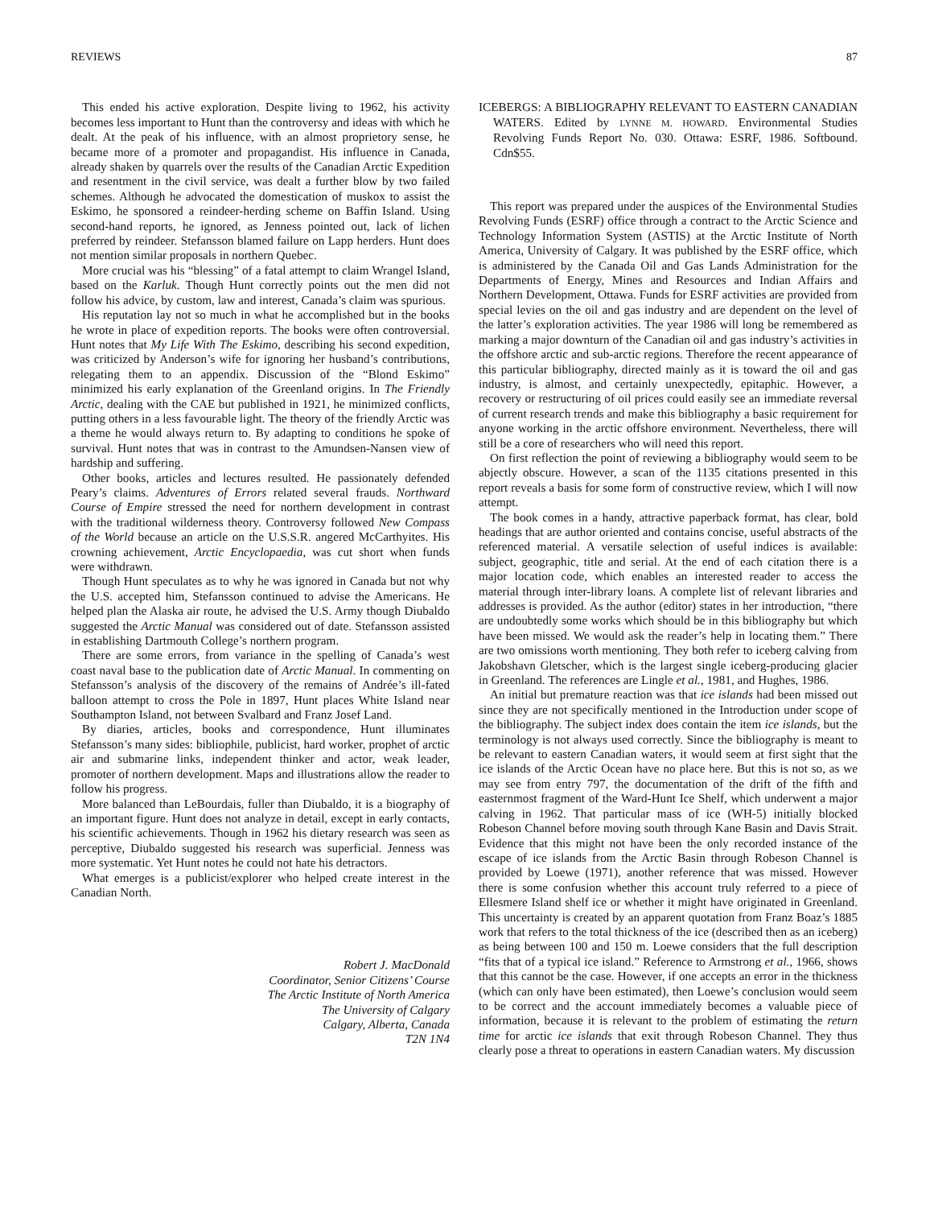REVIEWS 87
This ended his active exploration. Despite living to 1962, his activity becomes less important to Hunt than the controversy and ideas with which he dealt. At the peak of his influence, with an almost proprietory sense, he became more of a promoter and propagandist. His influence in Canada, already shaken by quarrels over the results of the Canadian Arctic Expedition and resentment in the civil service, was dealt a further blow by two failed schemes. Although he advocated the domestication of muskox to assist the Eskimo, he sponsored a reindeer-herding scheme on Baffin Island. Using second-hand reports, he ignored, as Jenness pointed out, lack of lichen preferred by reindeer. Stefansson blamed failure on Lapp herders. Hunt does not mention similar proposals in northern Quebec.
More crucial was his “blessing” of a fatal attempt to claim Wrangel Island, based on the Karluk. Though Hunt correctly points out the men did not follow his advice, by custom, law and interest, Canada’s claim was spurious.
His reputation lay not so much in what he accomplished but in the books he wrote in place of expedition reports. The books were often controversial. Hunt notes that My Life With The Eskimo, describing his second expedition, was criticized by Anderson’s wife for ignoring her husband’s contributions, relegating them to an appendix. Discussion of the “Blond Eskimo” minimized his early explanation of the Greenland origins. In The Friendly Arctic, dealing with the CAE but published in 1921, he minimized conflicts, putting others in a less favourable light. The theory of the friendly Arctic was a theme he would always return to. By adapting to conditions he spoke of survival. Hunt notes that was in contrast to the Amundsen-Nansen view of hardship and suffering.
Other books, articles and lectures resulted. He passionately defended Peary’s claims. Adventures of Errors related several frauds. Northward Course of Empire stressed the need for northern development in contrast with the traditional wilderness theory. Controversy followed New Compass of the World because an article on the U.S.S.R. angered McCarthyites. His crowning achievement, Arctic Encyclopaedia, was cut short when funds were withdrawn.
Though Hunt speculates as to why he was ignored in Canada but not why the U.S. accepted him, Stefansson continued to advise the Americans. He helped plan the Alaska air route, he advised the U.S. Army though Diubaldo suggested the Arctic Manual was considered out of date. Stefansson assisted in establishing Dartmouth College’s northern program.
There are some errors, from variance in the spelling of Canada’s west coast naval base to the publication date of Arctic Manual. In commenting on Stefansson’s analysis of the discovery of the remains of Andrée’s ill-fated balloon attempt to cross the Pole in 1897, Hunt places White Island near Southampton Island, not between Svalbard and Franz Josef Land.
By diaries, articles, books and correspondence, Hunt illuminates Stefansson’s many sides: bibliophile, publicist, hard worker, prophet of arctic air and submarine links, independent thinker and actor, weak leader, promoter of northern development. Maps and illustrations allow the reader to follow his progress.
More balanced than LeBourdais, fuller than Diubaldo, it is a biography of an important figure. Hunt does not analyze in detail, except in early contacts, his scientific achievements. Though in 1962 his dietary research was seen as perceptive, Diubaldo suggested his research was superficial. Jenness was more systematic. Yet Hunt notes he could not hate his detractors.
What emerges is a publicist/explorer who helped create interest in the Canadian North.
Robert J. MacDonald
Coordinator, Senior Citizens’ Course
The Arctic Institute of North America
The University of Calgary
Calgary, Alberta, Canada
T2N 1N4
ICEBERGS: A BIBLIOGRAPHY RELEVANT TO EASTERN CANADIAN WATERS. Edited by LYNNE M. HOWARD. Environmental Studies Revolving Funds Report No. 030. Ottawa: ESRF, 1986. Softbound. Cdn$55.
This report was prepared under the auspices of the Environmental Studies Revolving Funds (ESRF) office through a contract to the Arctic Science and Technology Information System (ASTIS) at the Arctic Institute of North America, University of Calgary. It was published by the ESRF office, which is administered by the Canada Oil and Gas Lands Administration for the Departments of Energy, Mines and Resources and Indian Affairs and Northern Development, Ottawa. Funds for ESRF activities are provided from special levies on the oil and gas industry and are dependent on the level of the latter’s exploration activities. The year 1986 will long be remembered as marking a major downturn of the Canadian oil and gas industry’s activities in the offshore arctic and sub-arctic regions. Therefore the recent appearance of this particular bibliography, directed mainly as it is toward the oil and gas industry, is almost, and certainly unexpectedly, epitaphic. However, a recovery or restructuring of oil prices could easily see an immediate reversal of current research trends and make this bibliography a basic requirement for anyone working in the arctic offshore environment. Nevertheless, there will still be a core of researchers who will need this report.
On first reflection the point of reviewing a bibliography would seem to be abjectly obscure. However, a scan of the 1135 citations presented in this report reveals a basis for some form of constructive review, which I will now attempt.
The book comes in a handy, attractive paperback format, has clear, bold headings that are author oriented and contains concise, useful abstracts of the referenced material. A versatile selection of useful indices is available: subject, geographic, title and serial. At the end of each citation there is a major location code, which enables an interested reader to access the material through inter-library loans. A complete list of relevant libraries and addresses is provided. As the author (editor) states in her introduction, “there are undoubtedly some works which should be in this bibliography but which have been missed. We would ask the reader’s help in locating them.” There are two omissions worth mentioning. They both refer to iceberg calving from Jakobshavn Gletscher, which is the largest single iceberg-producing glacier in Greenland. The references are Lingle et al., 1981, and Hughes, 1986.
An initial but premature reaction was that ice islands had been missed out since they are not specifically mentioned in the Introduction under scope of the bibliography. The subject index does contain the item ice islands, but the terminology is not always used correctly. Since the bibliography is meant to be relevant to eastern Canadian waters, it would seem at first sight that the ice islands of the Arctic Ocean have no place here. But this is not so, as we may see from entry 797, the documentation of the drift of the fifth and easternmost fragment of the Ward-Hunt Ice Shelf, which underwent a major calving in 1962. That particular mass of ice (WH-5) initially blocked Robeson Channel before moving south through Kane Basin and Davis Strait. Evidence that this might not have been the only recorded instance of the escape of ice islands from the Arctic Basin through Robeson Channel is provided by Loewe (1971), another reference that was missed. However there is some confusion whether this account truly referred to a piece of Ellesmere Island shelf ice or whether it might have originated in Greenland. This uncertainty is created by an apparent quotation from Franz Boaz’s 1885 work that refers to the total thickness of the ice (described then as an iceberg) as being between 100 and 150 m. Loewe considers that the full description “fits that of a typical ice island.” Reference to Armstrong et al., 1966, shows that this cannot be the case. However, if one accepts an error in the thickness (which can only have been estimated), then Loewe’s conclusion would seem to be correct and the account immediately becomes a valuable piece of information, because it is relevant to the problem of estimating the return time for arctic ice islands that exit through Robeson Channel. They thus clearly pose a threat to operations in eastern Canadian waters. My discussion